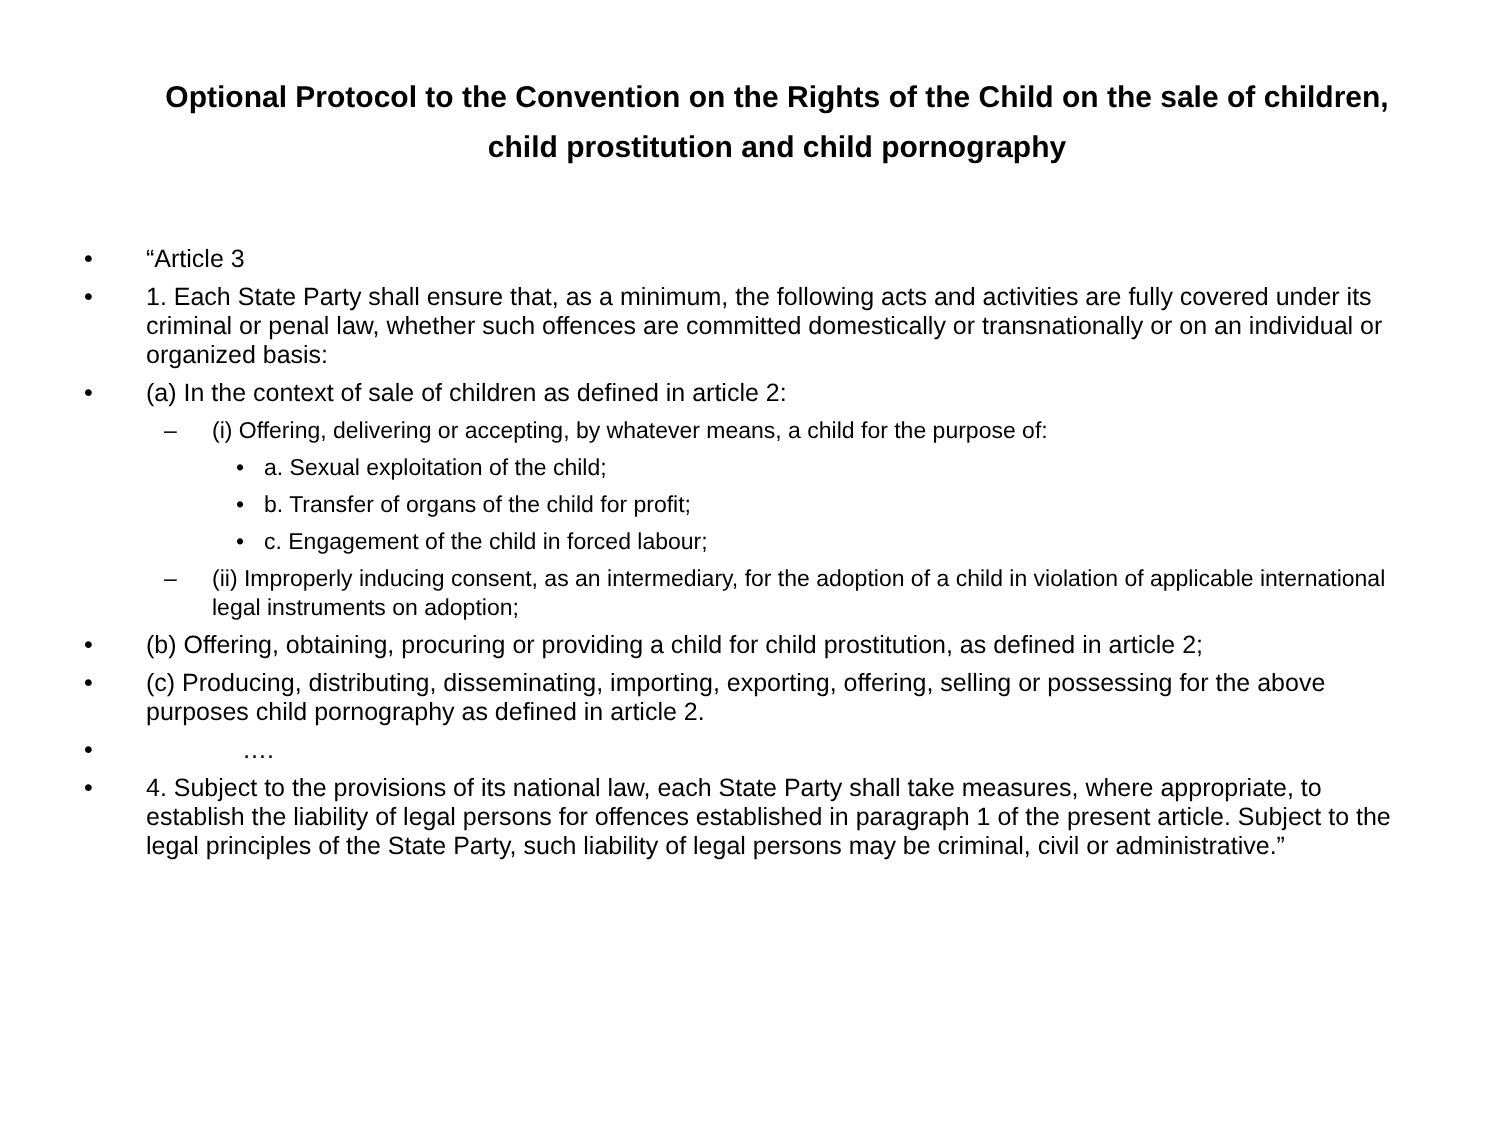Optional Protocol to the Convention on the Rights of the Child on the sale of children,
child prostitution and child pornography
• “Article 3
• 1. Each State Party shall ensure that, as a minimum, the following acts and activities are fully covered under its criminal or penal law, whether such offences are committed domestically or transnationally or on an individual or organized basis:
• (a) In the context of sale of children as defined in article 2:
– (i) Offering, delivering or accepting, by whatever means, a child for the purpose of:
• a. Sexual exploitation of the child;
• b. Transfer of organs of the child for profit;
• c. Engagement of the child in forced labour;
– (ii) Improperly inducing consent, as an intermediary, for the adoption of a child in violation of applicable international legal instruments on adoption;
• (b) Offering, obtaining, procuring or providing a child for child prostitution, as defined in article 2;
• (c) Producing, distributing, disseminating, importing, exporting, offering, selling or possessing for the above purposes child pornography as defined in article 2.
• ….
• 4. Subject to the provisions of its national law, each State Party shall take measures, where appropriate, to establish the liability of legal persons for offences established in paragraph 1 of the present article. Subject to the legal principles of the State Party, such liability of legal persons may be criminal, civil or administrative.”